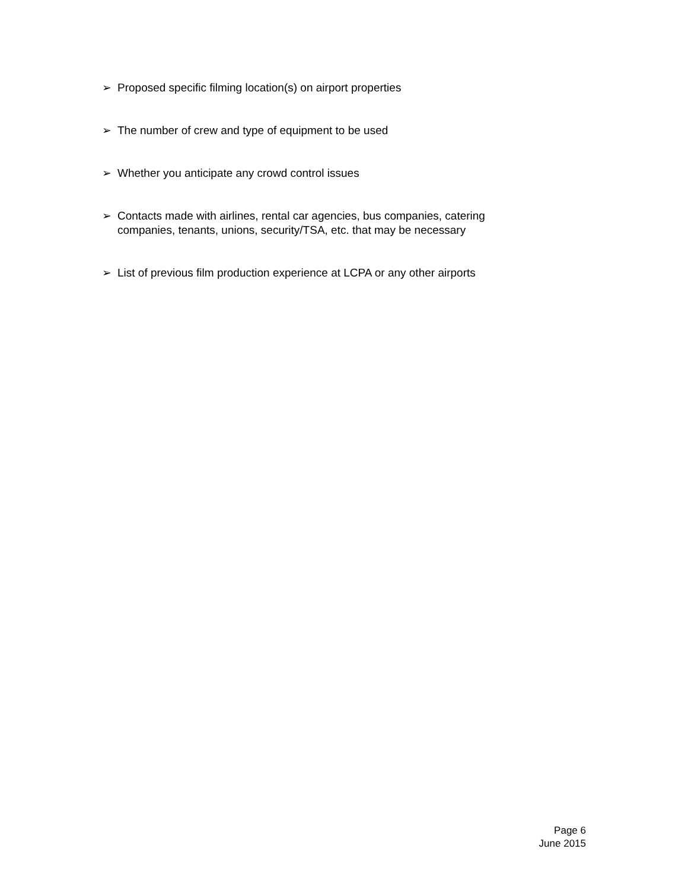➢ Proposed specific filming location(s) on airport properties
➢ The number of crew and type of equipment to be used
➢ Whether you anticipate any crowd control issues
➢ Contacts made with airlines, rental car agencies, bus companies, catering companies, tenants, unions, security/TSA, etc. that may be necessary
➢ List of previous film production experience at LCPA or any other airports
Page 6
June 2015